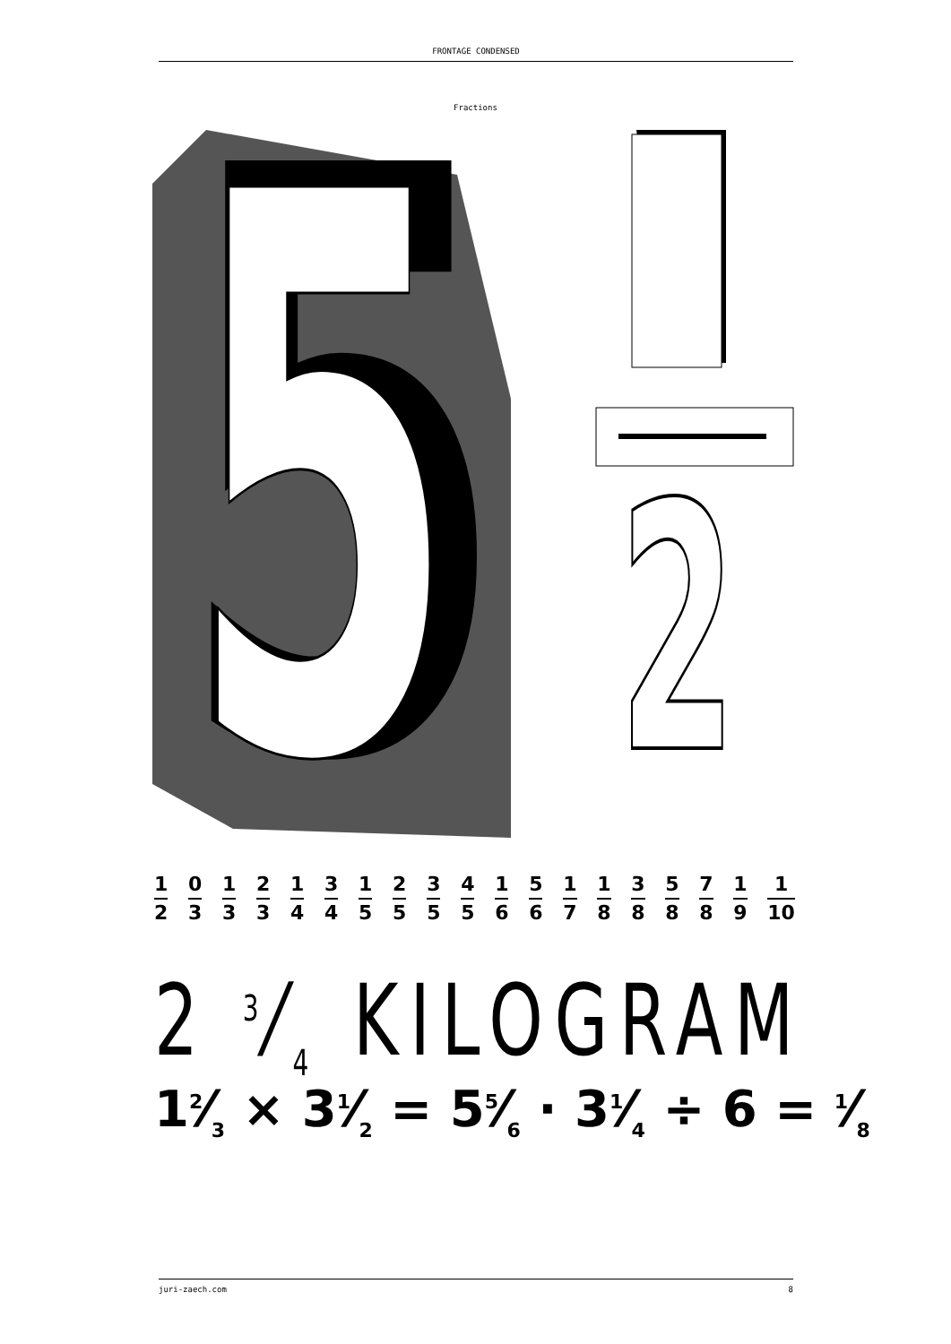FRONTAGE CONDENSED
Fractions
5
5
2
1
2 0
3 1
3 2
3 1
4 3
4 1
5 2
5 3
5 4
5 1
6 5
6 1
7 1
8 3
8 5
8 7
8 1
9 1
10
2 3⁄4 KILOGRAM
12⁄3 × 31⁄2 = 55⁄6 · 31⁄4 ÷ 6 = 1⁄8
juri-zaech.com 8